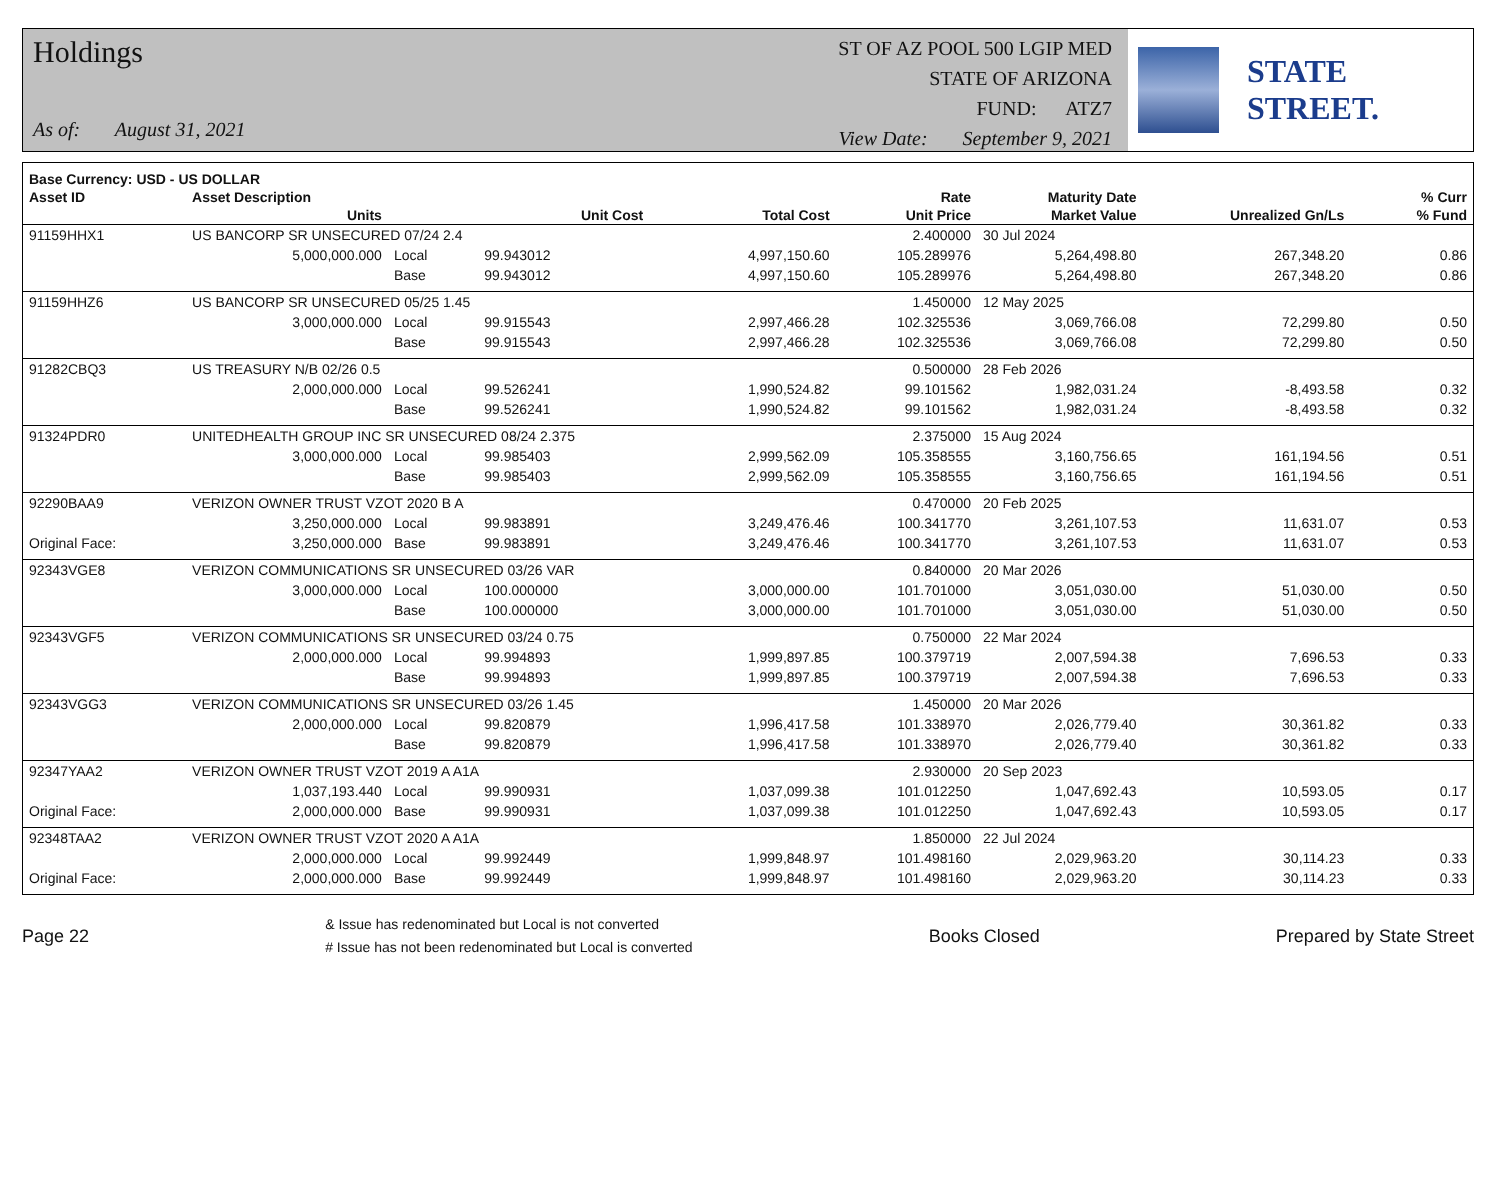Holdings
As of: August 31, 2021
ST OF AZ POOL 500 LGIP MED
STATE OF ARIZONA
FUND: ATZ7
View Date: September 9, 2021
STATE STREET.
| Base Currency: USD - US DOLLAR | | | | | | | | | |
| --- | --- | --- | --- | --- | --- | --- | --- | --- | --- |
| Asset ID | Asset Description | | | | Rate | Maturity Date | | | % Curr |
| | Units | | Unit Cost | Total Cost | Unit Price | Market Value | Unrealized Gn/Ls | | % Fund |
| 91159HHX1 | US BANCORP SR UNSECURED 07/24 2.4 | | | | 2.400000 | 30 Jul 2024 | | | |
| | 5,000,000.000 | Local | 99.943012 | 4,997,150.60 | 105.289976 | 5,264,498.80 | 267,348.20 | | 0.86 |
| | | Base | 99.943012 | 4,997,150.60 | 105.289976 | 5,264,498.80 | 267,348.20 | | 0.86 |
| 91159HHZ6 | US BANCORP SR UNSECURED 05/25 1.45 | | | | 1.450000 | 12 May 2025 | | | |
| | 3,000,000.000 | Local | 99.915543 | 2,997,466.28 | 102.325536 | 3,069,766.08 | 72,299.80 | | 0.50 |
| | | Base | 99.915543 | 2,997,466.28 | 102.325536 | 3,069,766.08 | 72,299.80 | | 0.50 |
| 91282CBQ3 | US TREASURY N/B 02/26 0.5 | | | | 0.500000 | 28 Feb 2026 | | | |
| | 2,000,000.000 | Local | 99.526241 | 1,990,524.82 | 99.101562 | 1,982,031.24 | -8,493.58 | | 0.32 |
| | | Base | 99.526241 | 1,990,524.82 | 99.101562 | 1,982,031.24 | -8,493.58 | | 0.32 |
| 91324PDR0 | UNITEDHEALTH GROUP INC SR UNSECURED 08/24 2.375 | | | | 2.375000 | 15 Aug 2024 | | | |
| | 3,000,000.000 | Local | 99.985403 | 2,999,562.09 | 105.358555 | 3,160,756.65 | 161,194.56 | | 0.51 |
| | | Base | 99.985403 | 2,999,562.09 | 105.358555 | 3,160,756.65 | 161,194.56 | | 0.51 |
| 92290BAA9 | VERIZON OWNER TRUST VZOT 2020 B A | | | | 0.470000 | 20 Feb 2025 | | | |
| | 3,250,000.000 | Local | 99.983891 | 3,249,476.46 | 100.341770 | 3,261,107.53 | 11,631.07 | | 0.53 |
| Original Face: | 3,250,000.000 | Base | 99.983891 | 3,249,476.46 | 100.341770 | 3,261,107.53 | 11,631.07 | | 0.53 |
| 92343VGE8 | VERIZON COMMUNICATIONS SR UNSECURED 03/26 VAR | | | | 0.840000 | 20 Mar 2026 | | | |
| | 3,000,000.000 | Local | 100.000000 | 3,000,000.00 | 101.701000 | 3,051,030.00 | 51,030.00 | | 0.50 |
| | | Base | 100.000000 | 3,000,000.00 | 101.701000 | 3,051,030.00 | 51,030.00 | | 0.50 |
| 92343VGF5 | VERIZON COMMUNICATIONS SR UNSECURED 03/24 0.75 | | | | 0.750000 | 22 Mar 2024 | | | |
| | 2,000,000.000 | Local | 99.994893 | 1,999,897.85 | 100.379719 | 2,007,594.38 | 7,696.53 | | 0.33 |
| | | Base | 99.994893 | 1,999,897.85 | 100.379719 | 2,007,594.38 | 7,696.53 | | 0.33 |
| 92343VGG3 | VERIZON COMMUNICATIONS SR UNSECURED 03/26 1.45 | | | | 1.450000 | 20 Mar 2026 | | | |
| | 2,000,000.000 | Local | 99.820879 | 1,996,417.58 | 101.338970 | 2,026,779.40 | 30,361.82 | | 0.33 |
| | | Base | 99.820879 | 1,996,417.58 | 101.338970 | 2,026,779.40 | 30,361.82 | | 0.33 |
| 92347YAA2 | VERIZON OWNER TRUST VZOT 2019 A A1A | | | | 2.930000 | 20 Sep 2023 | | | |
| | 1,037,193.440 | Local | 99.990931 | 1,037,099.38 | 101.012250 | 1,047,692.43 | 10,593.05 | | 0.17 |
| Original Face: | 2,000,000.000 | Base | 99.990931 | 1,037,099.38 | 101.012250 | 1,047,692.43 | 10,593.05 | | 0.17 |
| 92348TAA2 | VERIZON OWNER TRUST VZOT 2020 A A1A | | | | 1.850000 | 22 Jul 2024 | | | |
| | 2,000,000.000 | Local | 99.992449 | 1,999,848.97 | 101.498160 | 2,029,963.20 | 30,114.23 | | 0.33 |
| Original Face: | 2,000,000.000 | Base | 99.992449 | 1,999,848.97 | 101.498160 | 2,029,963.20 | 30,114.23 | | 0.33 |
Page 22
& Issue has redenominated but Local is not converted
# Issue has not been redenominated but Local is converted
Books Closed Prepared by State Street